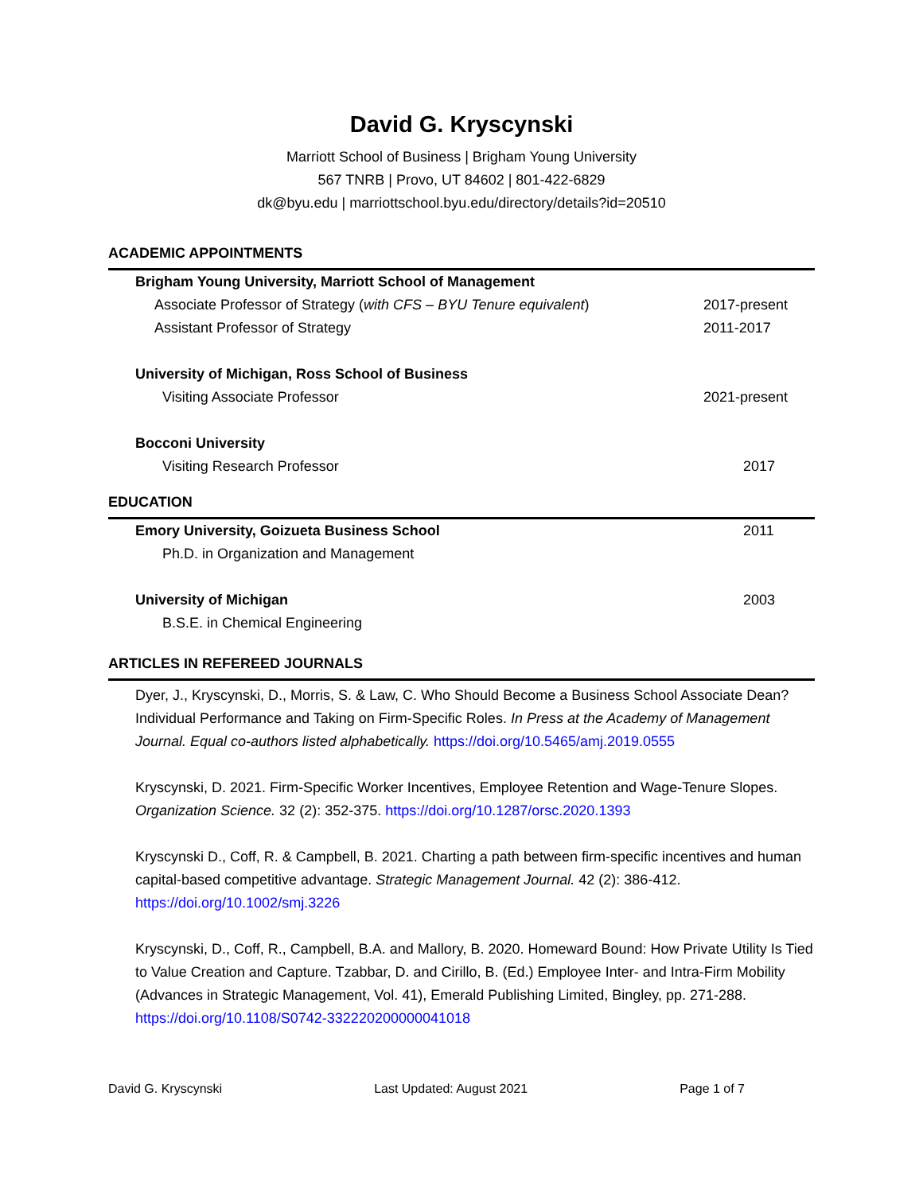David G. Kryscynski
Marriott School of Business | Brigham Young University
567 TNRB | Provo, UT 84602 | 801-422-6829
dk@byu.edu | marriottschool.byu.edu/directory/details?id=20510
ACADEMIC APPOINTMENTS
Brigham Young University, Marriott School of Management
Associate Professor of Strategy (with CFS – BYU Tenure equivalent) 2017-present
Assistant Professor of Strategy 2011-2017
University of Michigan, Ross School of Business
Visiting Associate Professor 2021-present
Bocconi University
Visiting Research Professor 2017
EDUCATION
Emory University, Goizueta Business School 2011
Ph.D. in Organization and Management
University of Michigan 2003
B.S.E. in Chemical Engineering
ARTICLES IN REFEREED JOURNALS
Dyer, J., Kryscynski, D., Morris, S. & Law, C. Who Should Become a Business School Associate Dean? Individual Performance and Taking on Firm-Specific Roles. In Press at the Academy of Management Journal. Equal co-authors listed alphabetically. https://doi.org/10.5465/amj.2019.0555
Kryscynski, D. 2021. Firm-Specific Worker Incentives, Employee Retention and Wage-Tenure Slopes. Organization Science. 32 (2): 352-375. https://doi.org/10.1287/orsc.2020.1393
Kryscynski D., Coff, R. & Campbell, B. 2021. Charting a path between firm-specific incentives and human capital-based competitive advantage. Strategic Management Journal. 42 (2): 386-412. https://doi.org/10.1002/smj.3226
Kryscynski, D., Coff, R., Campbell, B.A. and Mallory, B. 2020. Homeward Bound: How Private Utility Is Tied to Value Creation and Capture. Tzabbar, D. and Cirillo, B. (Ed.) Employee Inter- and Intra-Firm Mobility (Advances in Strategic Management, Vol. 41), Emerald Publishing Limited, Bingley, pp. 271-288. https://doi.org/10.1108/S0742-332220200000041018
David G. Kryscynski Last Updated: August 2021 Page 1 of 7